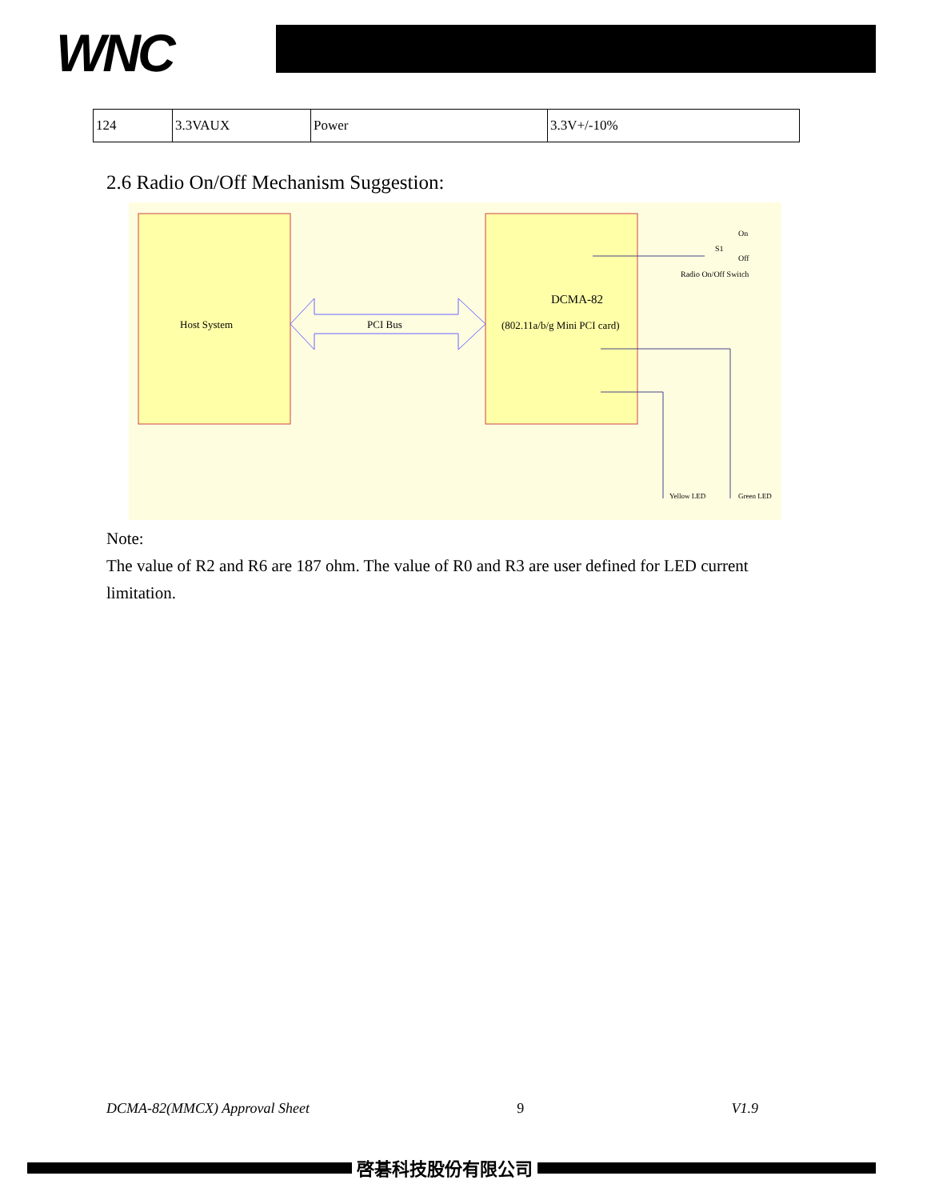WNC
| 124 | 3.3VAUX | Power | 3.3V+/-10% |
2.6 Radio On/Off Mechanism Suggestion:
Host System
PCI Bus
DCMA-82
(802.11a/b/g Mini PCI card)
S1
On
Off
Radio On/Off Switch
Yellow LED
Green LED
Note:
The value of R2 and R6 are 187 ohm. The value of R0 and R3 are user defined for LED current limitation.
DCMA-82(MMCX) Approval Sheet 9 V1.9
啓碁科技股份有限公司